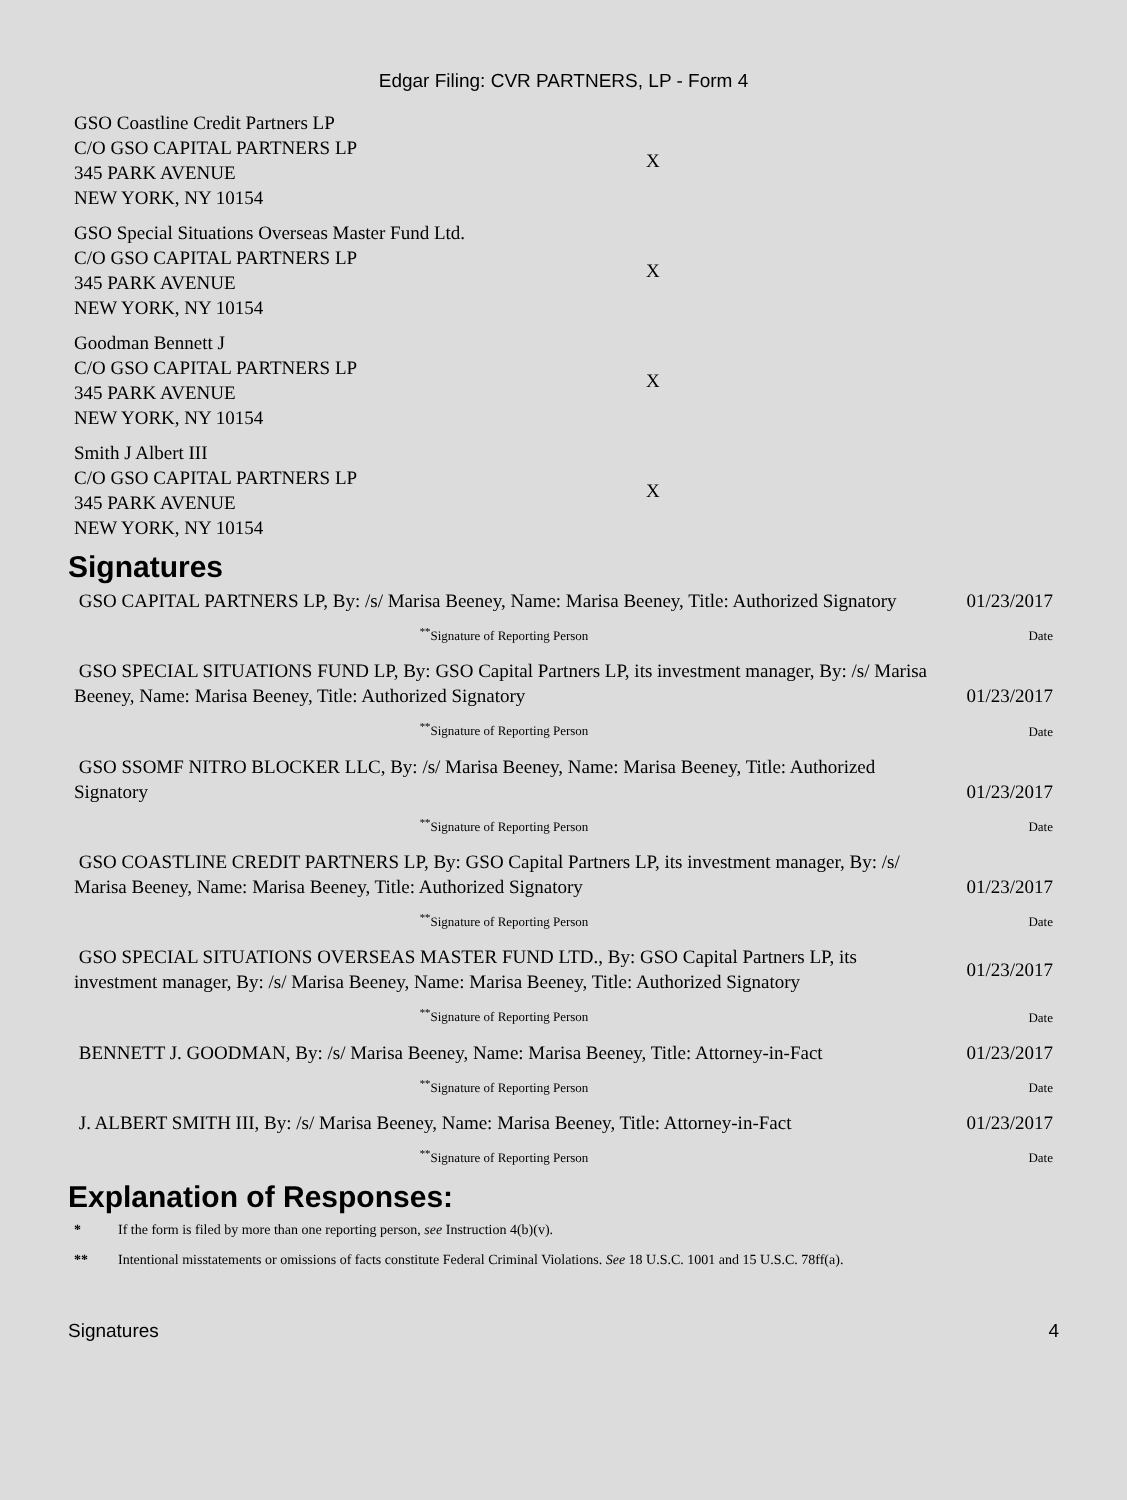Edgar Filing: CVR PARTNERS, LP - Form 4
| GSO Coastline Credit Partners LP C/O GSO CAPITAL PARTNERS LP 345 PARK AVENUE NEW YORK, NY 10154 | X |
| GSO Special Situations Overseas Master Fund Ltd. C/O GSO CAPITAL PARTNERS LP 345 PARK AVENUE NEW YORK, NY 10154 | X |
| Goodman Bennett J C/O GSO CAPITAL PARTNERS LP 345 PARK AVENUE NEW YORK, NY 10154 | X |
| Smith J Albert III C/O GSO CAPITAL PARTNERS LP 345 PARK AVENUE NEW YORK, NY 10154 | X |
Signatures
| GSO CAPITAL PARTNERS LP, By: /s/ Marisa Beeney, Name: Marisa Beeney, Title: Authorized Signatory | 01/23/2017 |
| <sup>**</sup> Signature of Reporting Person | Date |
| GSO SPECIAL SITUATIONS FUND LP, By: GSO Capital Partners LP, its investment manager, By: /s/ Marisa Beeney, Name: Marisa Beeney, Title: Authorized Signatory | 01/23/2017 |
| <sup>**</sup> Signature of Reporting Person | Date |
| GSO SSOMF NITRO BLOCKER LLC, By: /s/ Marisa Beeney, Name: Marisa Beeney, Title: Authorized Signatory | 01/23/2017 |
| <sup>**</sup> Signature of Reporting Person | Date |
| GSO COASTLINE CREDIT PARTNERS LP, By: GSO Capital Partners LP, its investment manager, By: /s/ Marisa Beeney, Name: Marisa Beeney, Title: Authorized Signatory | 01/23/2017 |
| <sup>**</sup> Signature of Reporting Person | Date |
| GSO SPECIAL SITUATIONS OVERSEAS MASTER FUND LTD., By: GSO Capital Partners LP, its investment manager, By: /s/ Marisa Beeney, Name: Marisa Beeney, Title: Authorized Signatory | 01/23/2017 |
| <sup>**</sup> Signature of Reporting Person | Date |
| BENNETT J. GOODMAN, By: /s/ Marisa Beeney, Name: Marisa Beeney, Title: Attorney-in-Fact | 01/23/2017 |
| <sup>**</sup> Signature of Reporting Person | Date |
| J. ALBERT SMITH III, By: /s/ Marisa Beeney, Name: Marisa Beeney, Title: Attorney-in-Fact | 01/23/2017 |
| <sup>**</sup> Signature of Reporting Person | Date |
Explanation of Responses:
* If the form is filed by more than one reporting person, see Instruction 4(b)(v).
** Intentional misstatements or omissions of facts constitute Federal Criminal Violations. See 18 U.S.C. 1001 and 15 U.S.C. 78ff(a).
Signatures 4